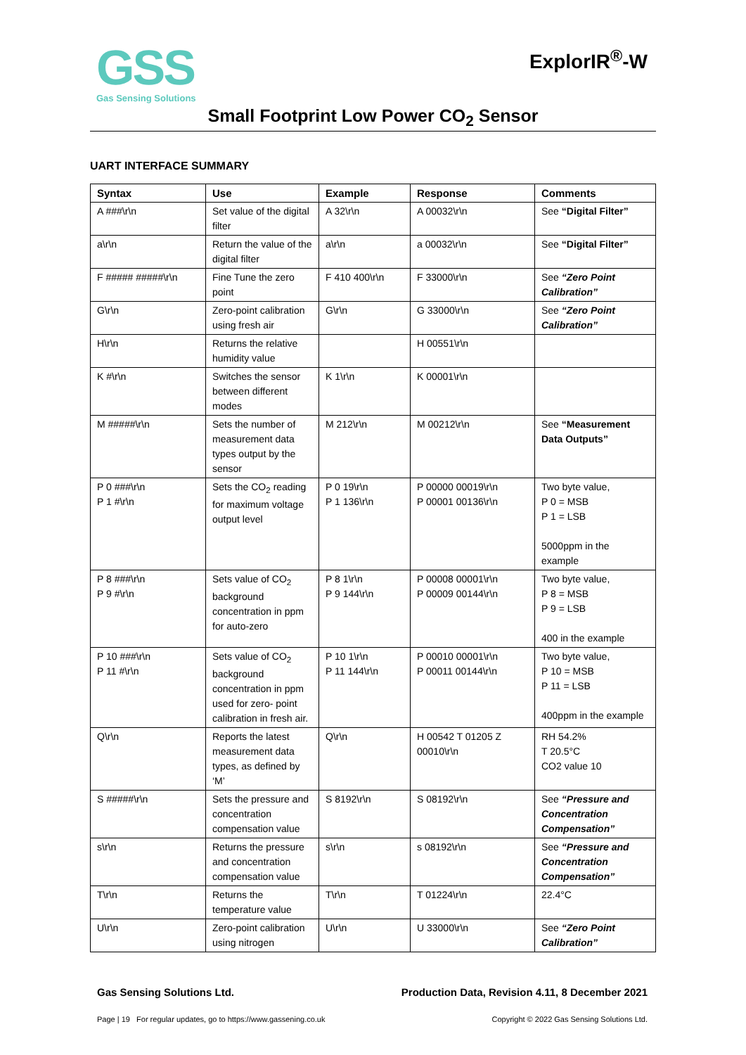GSS
Gas Sensing Solutions
ExplorIR<sup>®</sup>-W
Small Footprint Low Power CO<sub>2</sub> Sensor
UART INTERFACE SUMMARY
| Syntax | Use | Example | Response | Comments |
| --- | --- | --- | --- | --- |
| A ###\r\n | Set value of the digital filter | A 32\r\n | A 00032\r\n | See “Digital Filter” |
| a\r\n | Return the value of the digital filter | a\r\n | a 00032\r\n | See “Digital Filter” |
| F ##### #####\r\n | Fine Tune the zero point | F 410 400\r\n | F 33000\r\n | See “Zero Point Calibration” |
| G\r\n | Zero-point calibration using fresh air | G\r\n | G 33000\r\n | See “Zero Point Calibration” |
| H\r\n | Returns the relative humidity value | | H 00551\r\n | |
| K #\r\n | Switches the sensor between different modes | K 1\r\n | K 00001\r\n | |
| M #####\r\n | Sets the number of measurement data types output by the sensor | M 212\r\n | M 00212\r\n | See “Measurement Data Outputs” |
| P 0 ###\r\n P 1 #\r\n | Sets the CO<sub>2</sub> reading for maximum voltage output level | P 0 19\r\n P 1 136\r\n | P 00000 00019\r\n P 00001 00136\r\n | Two byte value, P 0 = MSB P 1 = LSB 5000ppm in the example |
| P 8 ###\r\n P 9 #\r\n | Sets value of CO<sub>2</sub> background concentration in ppm for auto-zero | P 8 1\r\n P 9 144\r\n | P 00008 00001\r\n P 00009 00144\r\n | Two byte value, P 8 = MSB P 9 = LSB 400 in the example |
| P 10 ###\r\n P 11 #\r\n | Sets value of CO<sub>2</sub> background concentration in ppm used for zero- point calibration in fresh air. | P 10 1\r\n P 11 144\r\n | P 00010 00001\r\n P 00011 00144\r\n | Two byte value, P 10 = MSB P 11 = LSB 400ppm in the example |
| Q\r\n | Reports the latest measurement data types, as defined by ‘M’ | Q\r\n | H 00542 T 01205 Z 00010\r\n | RH 54.2% T 20.5°C CO2 value 10 |
| S #####\r\n | Sets the pressure and concentration compensation value | S 8192\r\n | S 08192\r\n | See “Pressure and Concentration Compensation” |
| s\r\n | Returns the pressure and concentration compensation value | s\r\n | s 08192\r\n | See “Pressure and Concentration Compensation” |
| T\r\n | Returns the temperature value | T\r\n | T 01224\r\n | 22.4°C |
| U\r\n | Zero-point calibration using nitrogen | U\r\n | U 33000\r\n | See “Zero Point Calibration” |
Gas Sensing Solutions Ltd. Production Data, Revision 4.11, 8 December 2021
Page | 19 For regular updates, go to https://www.gassening.co.uk Copyright © 2022 Gas Sensing Solutions Ltd.